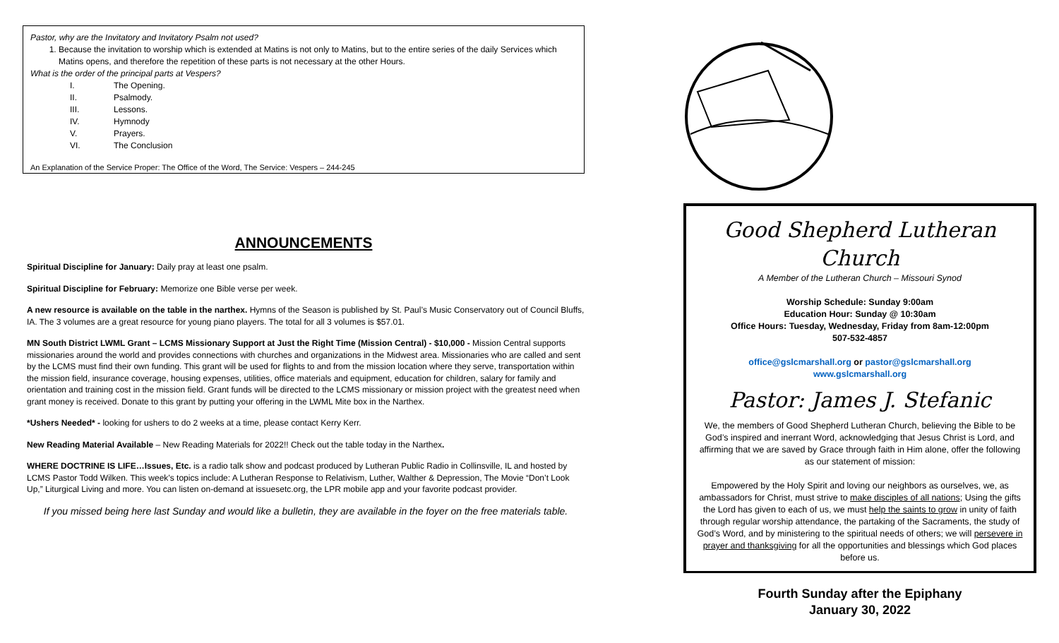Pastor, why are the Invitatory and Invitatory Psalm not used?
1. Because the invitation to worship which is extended at Matins is not only to Matins, but to the entire series of the daily Services which Matins opens, and therefore the repetition of these parts is not necessary at the other Hours.
What is the order of the principal parts at Vespers?
I. The Opening.
II. Psalmody.
III. Lessons.
IV. Hymnody
V. Prayers.
VI. The Conclusion
An Explanation of the Service Proper: The Office of the Word, The Service: Vespers – 244-245
ANNOUNCEMENTS
Spiritual Discipline for January: Daily pray at least one psalm.
Spiritual Discipline for February: Memorize one Bible verse per week.
A new resource is available on the table in the narthex. Hymns of the Season is published by St. Paul’s Music Conservatory out of Council Bluffs, IA. The 3 volumes are a great resource for young piano players. The total for all 3 volumes is $57.01.
MN South District LWML Grant – LCMS Missionary Support at Just the Right Time (Mission Central) - $10,000 - Mission Central supports missionaries around the world and provides connections with churches and organizations in the Midwest area. Missionaries who are called and sent by the LCMS must find their own funding. This grant will be used for flights to and from the mission location where they serve, transportation within the mission field, insurance coverage, housing expenses, utilities, office materials and equipment, education for children, salary for family and orientation and training cost in the mission field. Grant funds will be directed to the LCMS missionary or mission project with the greatest need when grant money is received. Donate to this grant by putting your offering in the LWML Mite box in the Narthex.
*Ushers Needed* - looking for ushers to do 2 weeks at a time, please contact Kerry Kerr.
New Reading Material Available – New Reading Materials for 2022!! Check out the table today in the Narthex.
WHERE DOCTRINE IS LIFE…Issues, Etc. is a radio talk show and podcast produced by Lutheran Public Radio in Collinsville, IL and hosted by LCMS Pastor Todd Wilken. This week’s topics include: A Lutheran Response to Relativism, Luther, Walther & Depression, The Movie “Don’t Look Up,” Liturgical Living and more. You can listen on-demand at issuesetc.org, the LPR mobile app and your favorite podcast provider.
If you missed being here last Sunday and would like a bulletin, they are available in the foyer on the free materials table.
Good Shepherd Lutheran Church
A Member of the Lutheran Church – Missouri Synod
Worship Schedule: Sunday 9:00am
Education Hour: Sunday @ 10:30am
Office Hours: Tuesday, Wednesday, Friday from 8am-12:00pm
507-532-4857
office@gslcmarshall.org or pastor@gslcmarshall.org
www.gslcmarshall.org
Pastor: James J. Stefanic
We, the members of Good Shepherd Lutheran Church, believing the Bible to be God’s inspired and inerrant Word, acknowledging that Jesus Christ is Lord, and affirming that we are saved by Grace through faith in Him alone, offer the following as our statement of mission:
Empowered by the Holy Spirit and loving our neighbors as ourselves, we, as ambassadors for Christ, must strive to make disciples of all nations; Using the gifts the Lord has given to each of us, we must help the saints to grow in unity of faith through regular worship attendance, the partaking of the Sacraments, the study of God’s Word, and by ministering to the spiritual needs of others; we will persevere in prayer and thanksgiving for all the opportunities and blessings which God places before us.
Fourth Sunday after the Epiphany
January 30, 2022